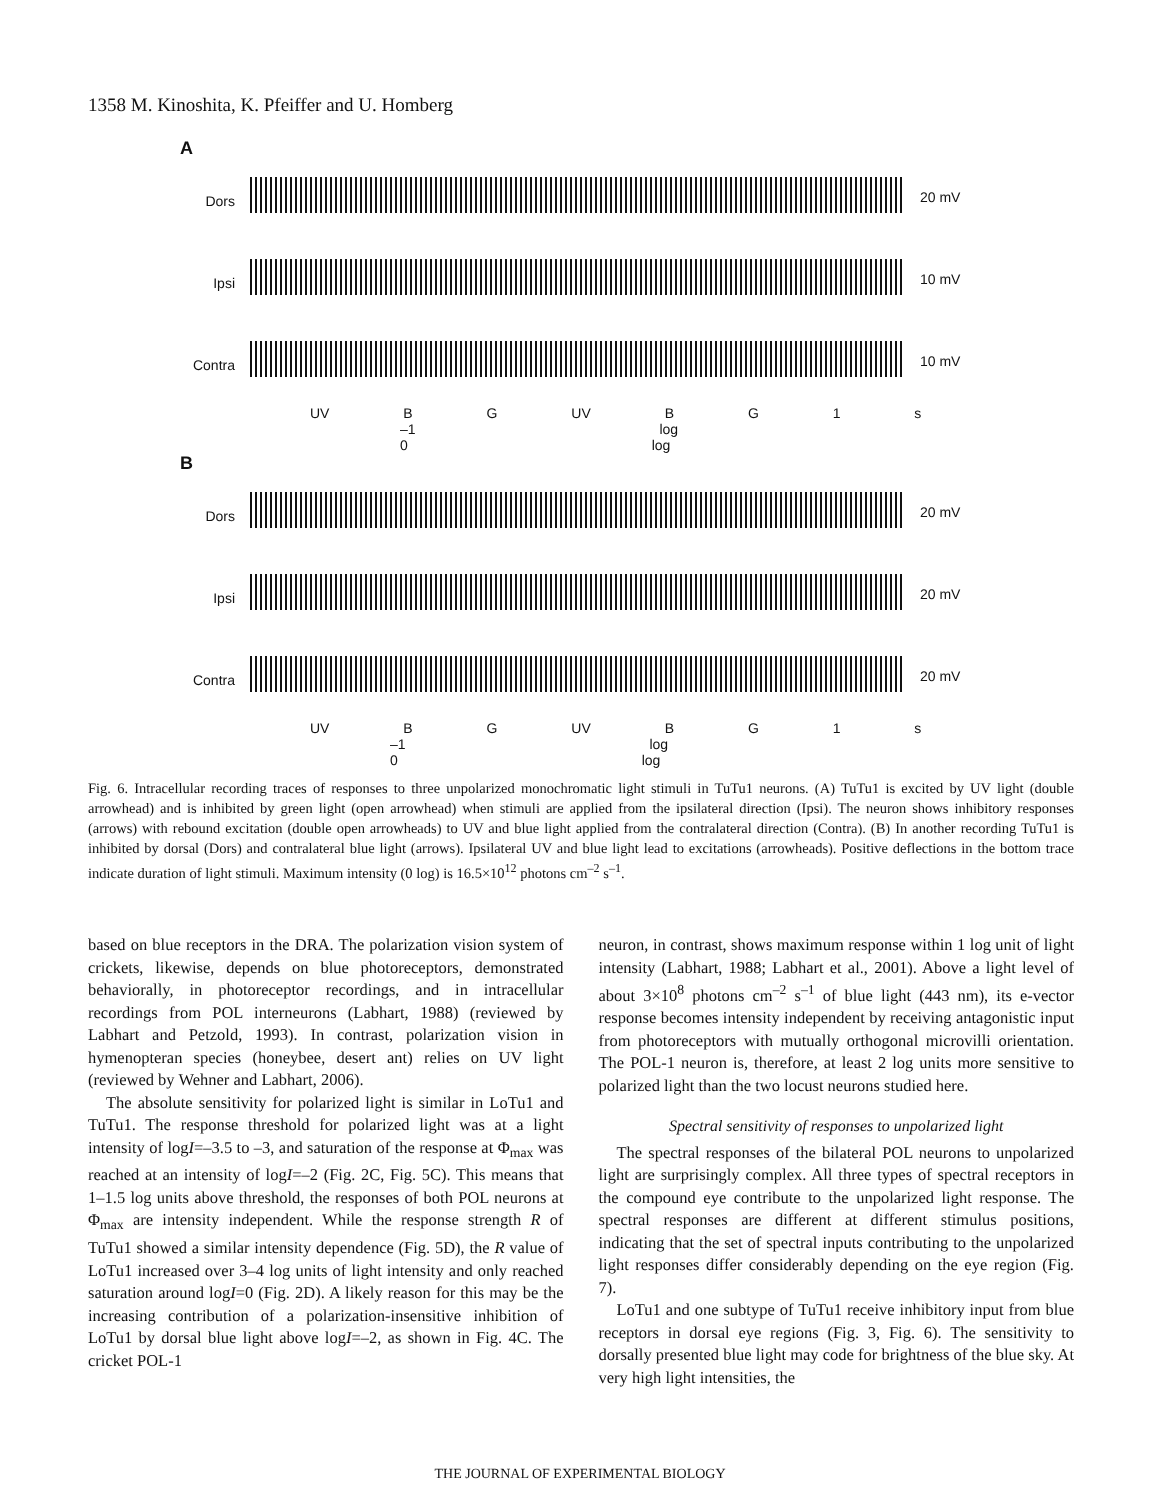1358 M. Kinoshita, K. Pfeiffer and U. Homberg
A
Dors 20 mV
Ipsi 10 mV
Contra 10 mV
UV B G UV B G 1 s
–1 log 0 log
B
Dors 20 mV
Ipsi 20 mV
Contra 20 mV
UV B G UV B G 1 s
–1 log 0 log
Fig. 6. Intracellular recording traces of responses to three unpolarized monochromatic light stimuli in TuTu1 neurons. (A) TuTu1 is excited by UV light (double arrowhead) and is inhibited by green light (open arrowhead) when stimuli are applied from the ipsilateral direction (Ipsi). The neuron shows inhibitory responses (arrows) with rebound excitation (double open arrowheads) to UV and blue light applied from the contralateral direction (Contra). (B) In another recording TuTu1 is inhibited by dorsal (Dors) and contralateral blue light (arrows). Ipsilateral UV and blue light lead to excitations (arrowheads). Positive deflections in the bottom trace indicate duration of light stimuli. Maximum intensity (0 log) is 16.5×10<sup>12</sup> photons cm<sup>–2</sup> s<sup>–1</sup>.
based on blue receptors in the DRA. The polarization vision system of crickets, likewise, depends on blue photoreceptors, demonstrated behaviorally, in photoreceptor recordings, and in intracellular recordings from POL interneurons (Labhart, 1988) (reviewed by Labhart and Petzold, 1993). In contrast, polarization vision in hymenopteran species (honeybee, desert ant) relies on UV light (reviewed by Wehner and Labhart, 2006).
The absolute sensitivity for polarized light is similar in LoTu1 and TuTu1. The response threshold for polarized light was at a light intensity of logI=–3.5 to –3, and saturation of the response at Φ<sub>max</sub> was reached at an intensity of logI=–2 (Fig. 2C, Fig. 5C). This means that 1–1.5 log units above threshold, the responses of both POL neurons at Φ<sub>max</sub> are intensity independent. While the response strength R of TuTu1 showed a similar intensity dependence (Fig. 5D), the R value of LoTu1 increased over 3–4 log units of light intensity and only reached saturation around logI=0 (Fig. 2D). A likely reason for this may be the increasing contribution of a polarization-insensitive inhibition of LoTu1 by dorsal blue light above logI=–2, as shown in Fig. 4C. The cricket POL-1
neuron, in contrast, shows maximum response within 1 log unit of light intensity (Labhart, 1988; Labhart et al., 2001). Above a light level of about 3×10<sup>8</sup> photons cm<sup>–2</sup> s<sup>–1</sup> of blue light (443 nm), its e-vector response becomes intensity independent by receiving antagonistic input from photoreceptors with mutually orthogonal microvilli orientation. The POL-1 neuron is, therefore, at least 2 log units more sensitive to polarized light than the two locust neurons studied here.
Spectral sensitivity of responses to unpolarized light
The spectral responses of the bilateral POL neurons to unpolarized light are surprisingly complex. All three types of spectral receptors in the compound eye contribute to the unpolarized light response. The spectral responses are different at different stimulus positions, indicating that the set of spectral inputs contributing to the unpolarized light responses differ considerably depending on the eye region (Fig. 7).
LoTu1 and one subtype of TuTu1 receive inhibitory input from blue receptors in dorsal eye regions (Fig. 3, Fig. 6). The sensitivity to dorsally presented blue light may code for brightness of the blue sky. At very high light intensities, the
THE JOURNAL OF EXPERIMENTAL BIOLOGY